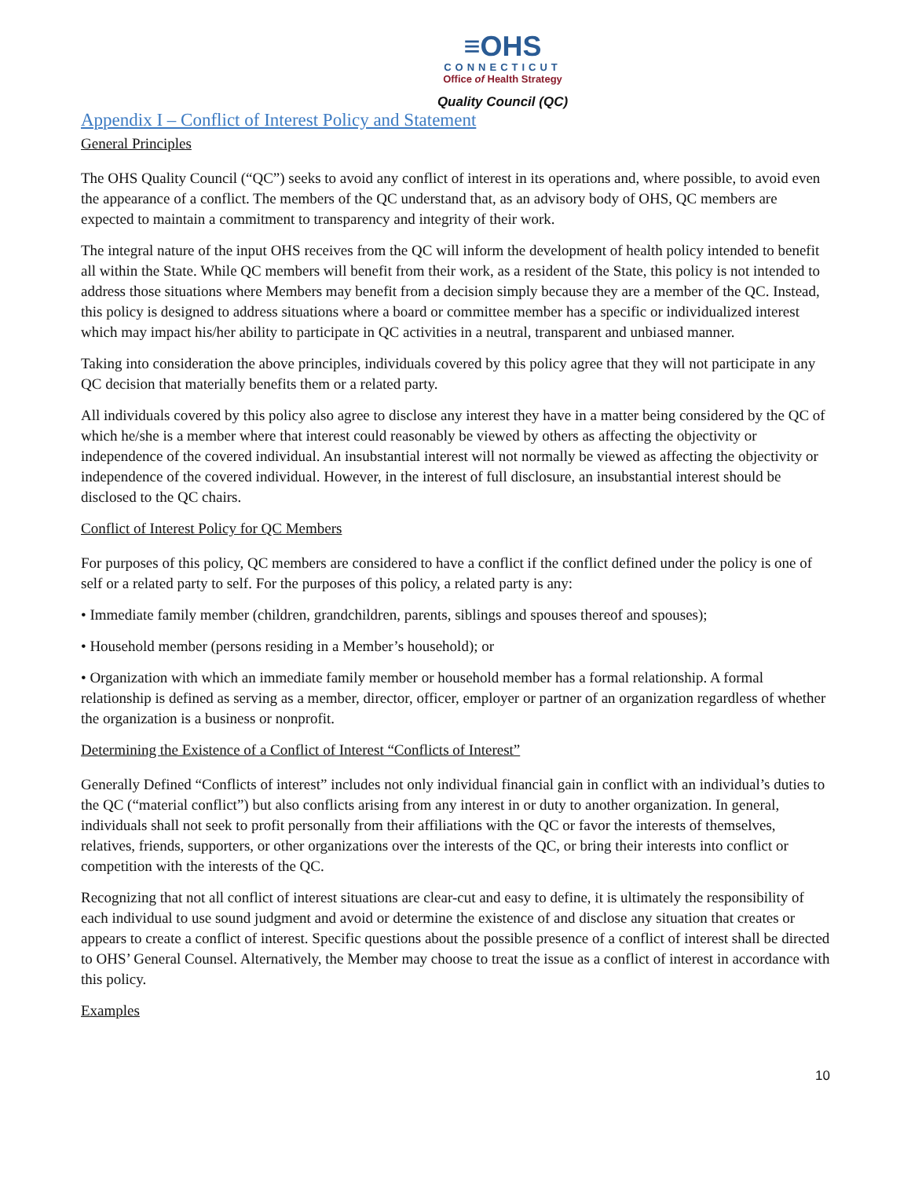≡OHS
CONNECTICUT
Office of Health Strategy
Quality Council (QC)
Appendix I – Conflict of Interest Policy and Statement
General Principles
The OHS Quality Council (“QC”) seeks to avoid any conflict of interest in its operations and, where possible, to avoid even the appearance of a conflict. The members of the QC understand that, as an advisory body of OHS, QC members are expected to maintain a commitment to transparency and integrity of their work.
The integral nature of the input OHS receives from the QC will inform the development of health policy intended to benefit all within the State. While QC members will benefit from their work, as a resident of the State, this policy is not intended to address those situations where Members may benefit from a decision simply because they are a member of the QC. Instead, this policy is designed to address situations where a board or committee member has a specific or individualized interest which may impact his/her ability to participate in QC activities in a neutral, transparent and unbiased manner.
Taking into consideration the above principles, individuals covered by this policy agree that they will not participate in any QC decision that materially benefits them or a related party.
All individuals covered by this policy also agree to disclose any interest they have in a matter being considered by the QC of which he/she is a member where that interest could reasonably be viewed by others as affecting the objectivity or independence of the covered individual. An insubstantial interest will not normally be viewed as affecting the objectivity or independence of the covered individual. However, in the interest of full disclosure, an insubstantial interest should be disclosed to the QC chairs.
Conflict of Interest Policy for QC Members
For purposes of this policy, QC members are considered to have a conflict if the conflict defined under the policy is one of self or a related party to self. For the purposes of this policy, a related party is any:
• Immediate family member (children, grandchildren, parents, siblings and spouses thereof and spouses);
• Household member (persons residing in a Member’s household); or
• Organization with which an immediate family member or household member has a formal relationship. A formal relationship is defined as serving as a member, director, officer, employer or partner of an organization regardless of whether the organization is a business or nonprofit.
Determining the Existence of a Conflict of Interest “Conflicts of Interest”
Generally Defined “Conflicts of interest” includes not only individual financial gain in conflict with an individual’s duties to the QC (“material conflict”) but also conflicts arising from any interest in or duty to another organization. In general, individuals shall not seek to profit personally from their affiliations with the QC or favor the interests of themselves, relatives, friends, supporters, or other organizations over the interests of the QC, or bring their interests into conflict or competition with the interests of the QC.
Recognizing that not all conflict of interest situations are clear-cut and easy to define, it is ultimately the responsibility of each individual to use sound judgment and avoid or determine the existence of and disclose any situation that creates or appears to create a conflict of interest. Specific questions about the possible presence of a conflict of interest shall be directed to OHS’ General Counsel. Alternatively, the Member may choose to treat the issue as a conflict of interest in accordance with this policy.
Examples
10